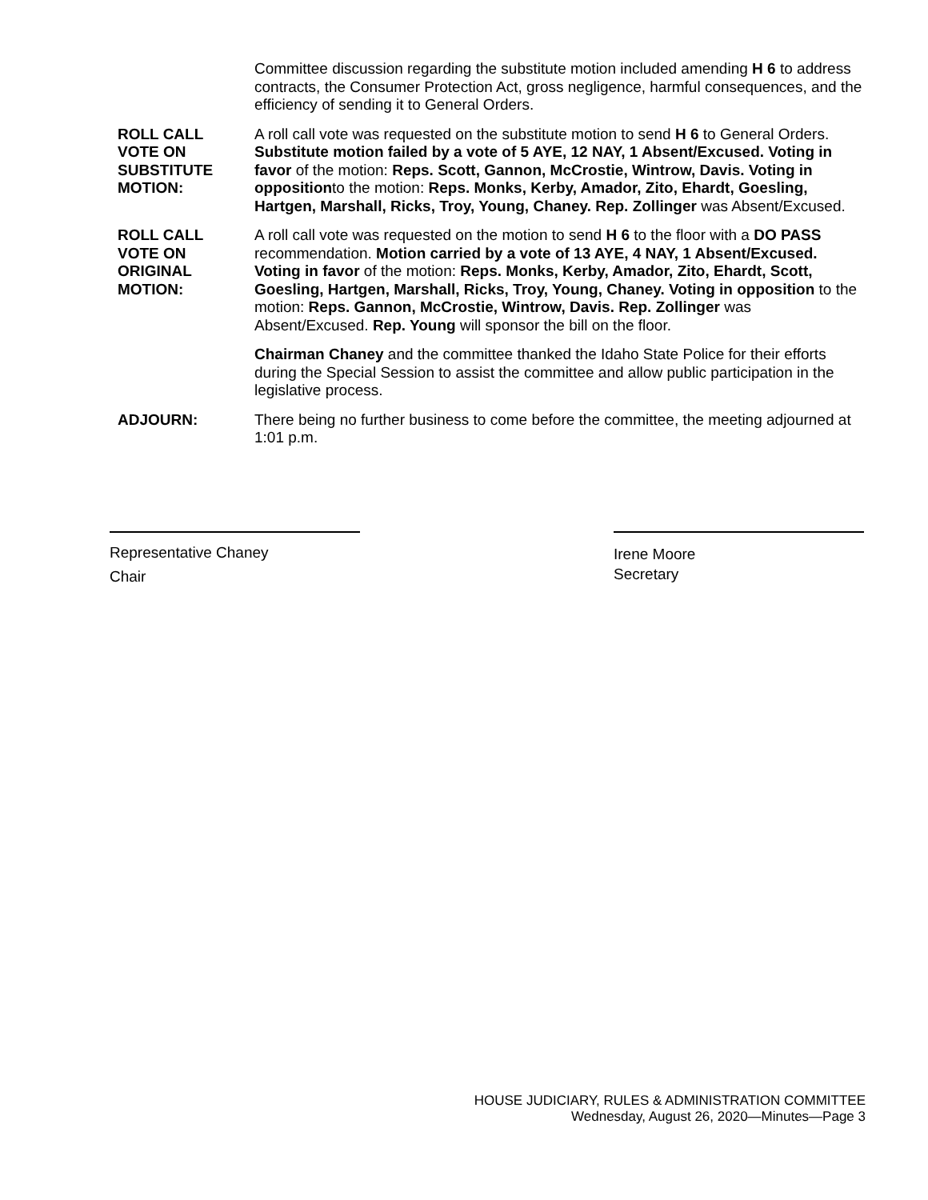Committee discussion regarding the substitute motion included amending H 6 to address contracts, the Consumer Protection Act, gross negligence, harmful consequences, and the efficiency of sending it to General Orders.
ROLL CALL
VOTE ON
SUBSTITUTE
MOTION:
A roll call vote was requested on the substitute motion to send H 6 to General Orders. Substitute motion failed by a vote of 5 AYE, 12 NAY, 1 Absent/Excused. Voting in favor of the motion: Reps. Scott, Gannon, McCrostie, Wintrow, Davis. Voting in oppositionto the motion: Reps. Monks, Kerby, Amador, Zito, Ehardt, Goesling, Hartgen, Marshall, Ricks, Troy, Young, Chaney. Rep. Zollinger was Absent/Excused.
ROLL CALL
VOTE ON
ORIGINAL
MOTION:
A roll call vote was requested on the motion to send H 6 to the floor with a DO PASS recommendation. Motion carried by a vote of 13 AYE, 4 NAY, 1 Absent/Excused. Voting in favor of the motion: Reps. Monks, Kerby, Amador, Zito, Ehardt, Scott, Goesling, Hartgen, Marshall, Ricks, Troy, Young, Chaney. Voting in opposition to the motion: Reps. Gannon, McCrostie, Wintrow, Davis. Rep. Zollinger was Absent/Excused. Rep. Young will sponsor the bill on the floor.
Chairman Chaney and the committee thanked the Idaho State Police for their efforts during the Special Session to assist the committee and allow public participation in the legislative process.
ADJOURN: There being no further business to come before the committee, the meeting adjourned at 1:01 p.m.
Representative Chaney
Chair
Irene Moore
Secretary
HOUSE JUDICIARY, RULES & ADMINISTRATION COMMITTEE
Wednesday, August 26, 2020—Minutes—Page 3